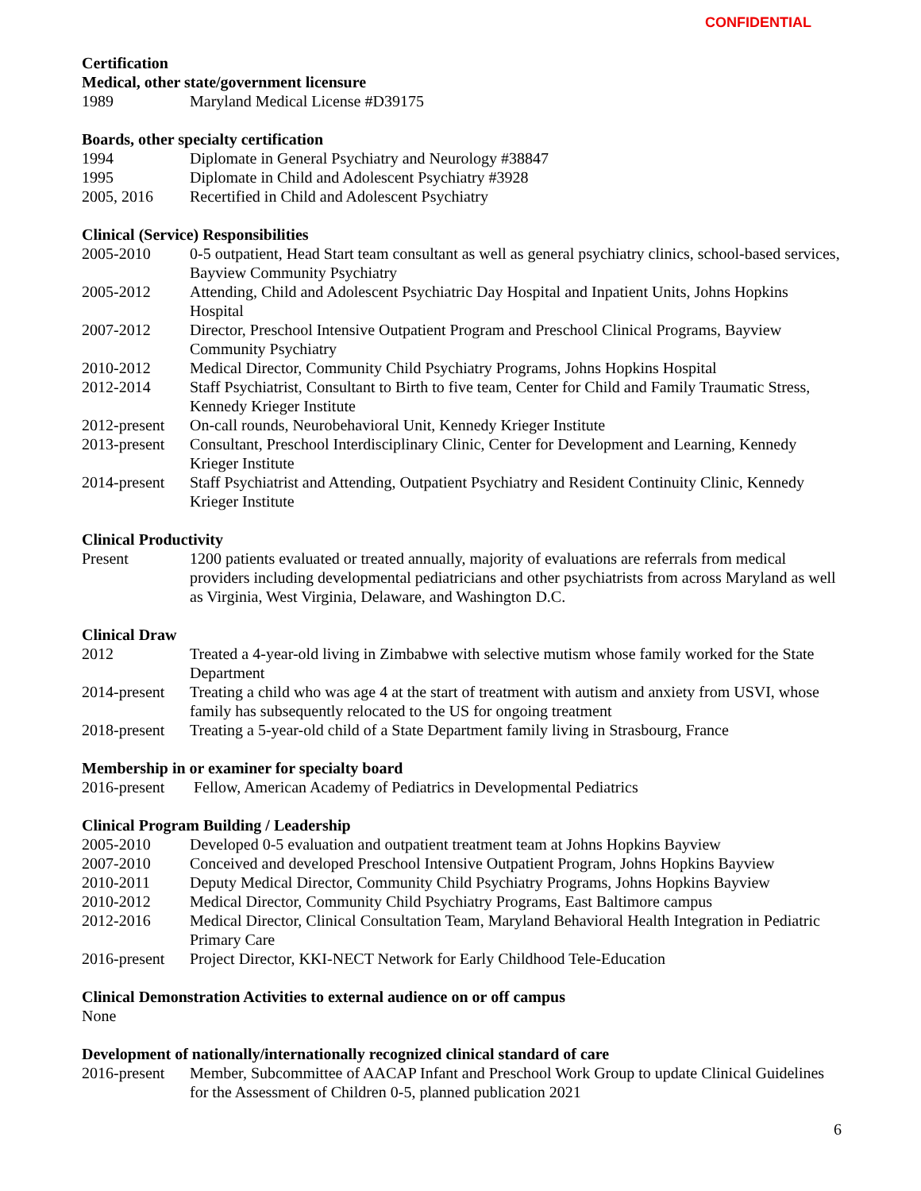CONFIDENTIAL
Certification
Medical, other state/government licensure
1989 Maryland Medical License #D39175
Boards, other specialty certification
1994 Diplomate in General Psychiatry and Neurology #38847
1995 Diplomate in Child and Adolescent Psychiatry #3928
2005, 2016 Recertified in Child and Adolescent Psychiatry
Clinical (Service) Responsibilities
2005-2010 0-5 outpatient, Head Start team consultant as well as general psychiatry clinics, school-based services, Bayview Community Psychiatry
2005-2012 Attending, Child and Adolescent Psychiatric Day Hospital and Inpatient Units, Johns Hopkins Hospital
2007-2012 Director, Preschool Intensive Outpatient Program and Preschool Clinical Programs, Bayview Community Psychiatry
2010-2012 Medical Director, Community Child Psychiatry Programs, Johns Hopkins Hospital
2012-2014 Staff Psychiatrist, Consultant to Birth to five team, Center for Child and Family Traumatic Stress, Kennedy Krieger Institute
2012-present
On-call rounds, Neurobehavioral Unit, Kennedy Krieger Institute
2013-present
Consultant, Preschool Interdisciplinary Clinic, Center for Development and Learning, Kennedy Krieger Institute
2014-present
Staff Psychiatrist and Attending, Outpatient Psychiatry and Resident Continuity Clinic, Kennedy Krieger Institute
Clinical Productivity
Present 1200 patients evaluated or treated annually, majority of evaluations are referrals from medical providers including developmental pediatricians and other psychiatrists from across Maryland as well as Virginia, West Virginia, Delaware, and Washington D.C.
Clinical Draw
2012 Treated a 4-year-old living in Zimbabwe with selective mutism whose family worked for the State Department
2014-present
Treating a child who was age 4 at the start of treatment with autism and anxiety from USVI, whose family has subsequently relocated to the US for ongoing treatment
2018-present
Treating a 5-year-old child of a State Department family living in Strasbourg, France
Membership in or examiner for specialty board
2016-present
Fellow, American Academy of Pediatrics in Developmental Pediatrics
Clinical Program Building / Leadership
2005-2010 Developed 0-5 evaluation and outpatient treatment team at Johns Hopkins Bayview
2007-2010 Conceived and developed Preschool Intensive Outpatient Program, Johns Hopkins Bayview
2010-2011 Deputy Medical Director, Community Child Psychiatry Programs, Johns Hopkins Bayview
2010-2012 Medical Director, Community Child Psychiatry Programs, East Baltimore campus
2012-2016 Medical Director, Clinical Consultation Team, Maryland Behavioral Health Integration in Pediatric Primary Care
2016-present
Project Director, KKI-NECT Network for Early Childhood Tele-Education
Clinical Demonstration Activities to external audience on or off campus
None
Development of nationally/internationally recognized clinical standard of care
2016-present
Member, Subcommittee of AACAP Infant and Preschool Work Group to update Clinical Guidelines for the Assessment of Children 0-5, planned publication 2021
6